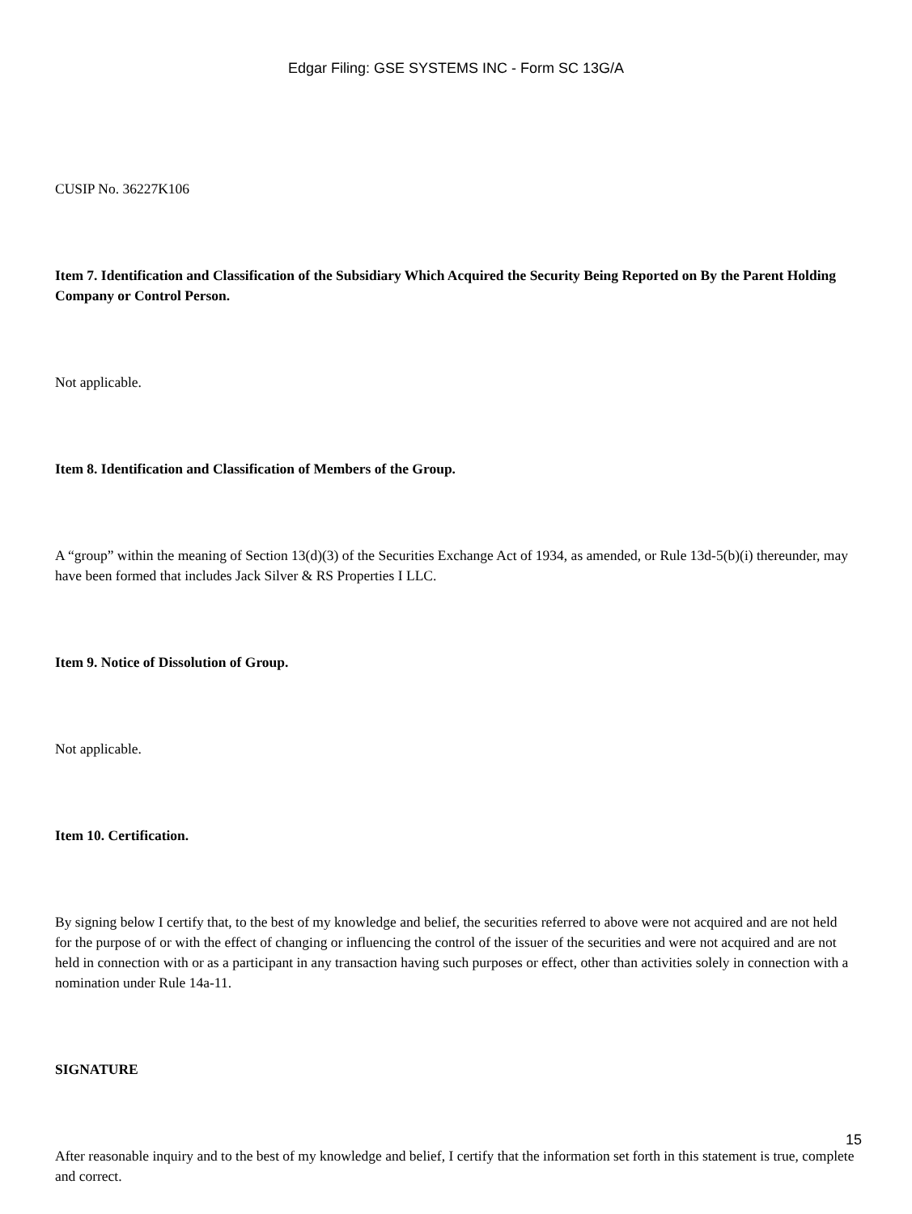Edgar Filing: GSE SYSTEMS INC - Form SC 13G/A
CUSIP No. 36227K106
Item 7. Identification and Classification of the Subsidiary Which Acquired the Security Being Reported on By the Parent Holding Company or Control Person.
Not applicable.
Item 8. Identification and Classification of Members of the Group.
A “group” within the meaning of Section 13(d)(3) of the Securities Exchange Act of 1934, as amended, or Rule 13d-5(b)(i) thereunder, may have been formed that includes Jack Silver & RS Properties I LLC.
Item 9. Notice of Dissolution of Group.
Not applicable.
Item 10. Certification.
By signing below I certify that, to the best of my knowledge and belief, the securities referred to above were not acquired and are not held for the purpose of or with the effect of changing or influencing the control of the issuer of the securities and were not acquired and are not held in connection with or as a participant in any transaction having such purposes or effect, other than activities solely in connection with a nomination under Rule 14a-11.
SIGNATURE
After reasonable inquiry and to the best of my knowledge and belief, I certify that the information set forth in this statement is true, complete and correct.
15